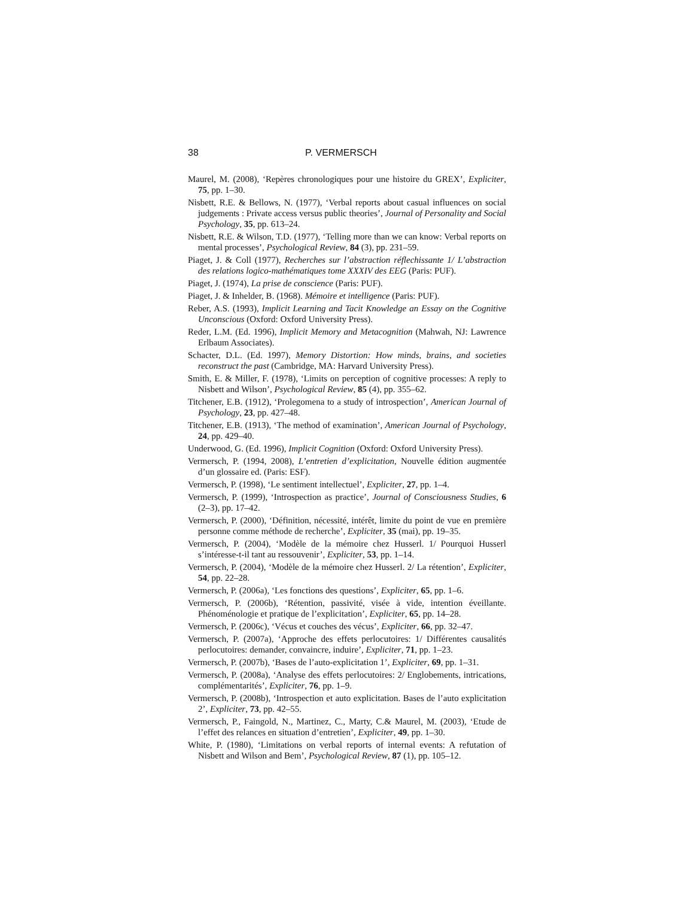38 P. VERMERSCH
Maurel, M. (2008), ‘Repères chronologiques pour une histoire du GREX’, Expliciter, 75, pp. 1–30.
Nisbett, R.E. & Bellows, N. (1977), ‘Verbal reports about casual influences on social judgements : Private access versus public theories’, Journal of Personality and Social Psychology, 35, pp. 613–24.
Nisbett, R.E. & Wilson, T.D. (1977), ‘Telling more than we can know: Verbal reports on mental processes’, Psychological Review, 84 (3), pp. 231–59.
Piaget, J. & Coll (1977), Recherches sur l’abstraction réflechissante 1/ L’abstraction des relations logico-mathématiques tome XXXIV des EEG (Paris: PUF).
Piaget, J. (1974), La prise de conscience (Paris: PUF).
Piaget, J. & Inhelder, B. (1968). Mémoire et intelligence (Paris: PUF).
Reber, A.S. (1993), Implicit Learning and Tacit Knowledge an Essay on the Cognitive Unconscious (Oxford: Oxford University Press).
Reder, L.M. (Ed. 1996), Implicit Memory and Metacognition (Mahwah, NJ: Lawrence Erlbaum Associates).
Schacter, D.L. (Ed. 1997), Memory Distortion: How minds, brains, and societies reconstruct the past (Cambridge, MA: Harvard University Press).
Smith, E. & Miller, F. (1978), ‘Limits on perception of cognitive processes: A reply to Nisbett and Wilson’, Psychological Review, 85 (4), pp. 355–62.
Titchener, E.B. (1912), ‘Prolegomena to a study of introspection’, American Journal of Psychology, 23, pp. 427–48.
Titchener, E.B. (1913), ‘The method of examination’, American Journal of Psychology, 24, pp. 429–40.
Underwood, G. (Ed. 1996), Implicit Cognition (Oxford: Oxford University Press).
Vermersch, P. (1994, 2008), L’entretien d’explicitation, Nouvelle édition augmentée d’un glossaire ed. (Paris: ESF).
Vermersch, P. (1998), ‘Le sentiment intellectuel’, Expliciter, 27, pp. 1–4.
Vermersch, P. (1999), ‘Introspection as practice’, Journal of Consciousness Studies, 6 (2–3), pp. 17–42.
Vermersch, P. (2000), ‘Définition, nécessité, intérêt, limite du point de vue en première personne comme méthode de recherche’, Expliciter, 35 (mai), pp. 19–35.
Vermersch, P. (2004), ‘Modèle de la mémoire chez Husserl. 1/ Pourquoi Husserl s’intéresse-t-il tant au ressouvenir’, Expliciter, 53, pp. 1–14.
Vermersch, P. (2004), ‘Modèle de la mémoire chez Husserl. 2/ La rétention’, Expliciter, 54, pp. 22–28.
Vermersch, P. (2006a), ‘Les fonctions des questions’, Expliciter, 65, pp. 1–6.
Vermersch, P. (2006b), ‘Rétention, passivité, visée à vide, intention éveillante. Phénoménologie et pratique de l’explicitation’, Expliciter, 65, pp. 14–28.
Vermersch, P. (2006c), ‘Vécus et couches des vécus’, Expliciter, 66, pp. 32–47.
Vermersch, P. (2007a), ‘Approche des effets perlocutoires: 1/ Différentes causalités perlocutoires: demander, convaincre, induire’, Expliciter, 71, pp. 1–23.
Vermersch, P. (2007b), ‘Bases de l’auto-explicitation 1’, Expliciter, 69, pp. 1–31.
Vermersch, P. (2008a), ‘Analyse des effets perlocutoires: 2/ Englobements, intrications, complémentarités’, Expliciter, 76, pp. 1–9.
Vermersch, P. (2008b), ‘Introspection et auto explicitation. Bases de l’auto explicitation 2’, Expliciter, 73, pp. 42–55.
Vermersch, P., Faingold, N., Martinez, C., Marty, C.& Maurel, M. (2003), ‘Etude de l’effet des relances en situation d’entretien’, Expliciter, 49, pp. 1–30.
White, P. (1980), ‘Limitations on verbal reports of internal events: A refutation of Nisbett and Wilson and Bem’, Psychological Review, 87 (1), pp. 105–12.